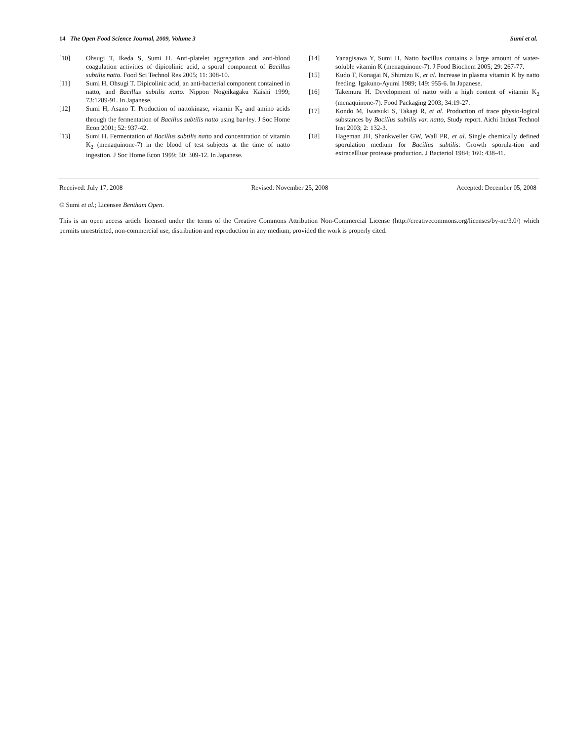14 The Open Food Science Journal, 2009, Volume 3 Sumi et al.
[10] Ohsugi T, Ikeda S, Sumi H. Anti-platelet aggregation and anti-blood coagulation activities of dipicolinic acid, a sporal component of Bacillus subtilis natto. Food Sci Technol Res 2005; 11: 308-10.
[11] Sumi H, Ohsugi T. Dipicolinic acid, an anti-bacterial component contained in natto, and Bacillus subtilis natto. Nippon Nogeikagaku Kaishi 1999; 73:1289-91. In Japanese.
[12] Sumi H, Asano T. Production of nattokinase, vitamin K<sub>2</sub> and amino acids through the fermentation of Bacillus subtilis natto using bar-ley. J Soc Home Econ 2001; 52: 937-42.
[13] Sumi H. Fermentation of Bacillus subtilis natto and concentration of vitamin K<sub>2</sub> (menaquinone-7) in the blood of test subjects at the time of natto ingestion. J Soc Home Econ 1999; 50: 309-12. In Japanese.
[14] Yanagisawa Y, Sumi H. Natto bacillus contains a large amount of water-soluble vitamin K (menaquinone-7). J Food Biochem 2005; 29: 267-77.
[15] Kudo T, Konagai N, Shimizu K, et al. Increase in plasma vitamin K by natto feeding. Igakuno-Ayumi 1989; 149: 955-6. In Japanese.
[16] Takemura H. Development of natto with a high content of vitamin K<sub>2</sub> (menaquinone-7). Food Packaging 2003; 34:19-27.
[17] Kondo M, Iwatsuki S, Takagi R, et al. Production of trace physio-logical substances by Bacillus subtilis var. natto, Study report. Aichi Indust Technol Inst 2003; 2: 132-3.
[18] Hageman JH, Shankweiler GW, Wall PR, et al. Single chemically defined sporulation medium for Bacillus subtilis: Growth sporula-tion and extracellluar protease production. J Bacteriol 1984; 160: 438-41.
Received: July 17, 2008 Revised: November 25, 2008 Accepted: December 05, 2008
© Sumi et al.; Licensee Bentham Open.
This is an open access article licensed under the terms of the Creative Commons Attribution Non-Commercial License (http://creativecommons.org/licenses/by-nc/3.0/) which permits unrestricted, non-commercial use, distribution and reproduction in any medium, provided the work is properly cited.